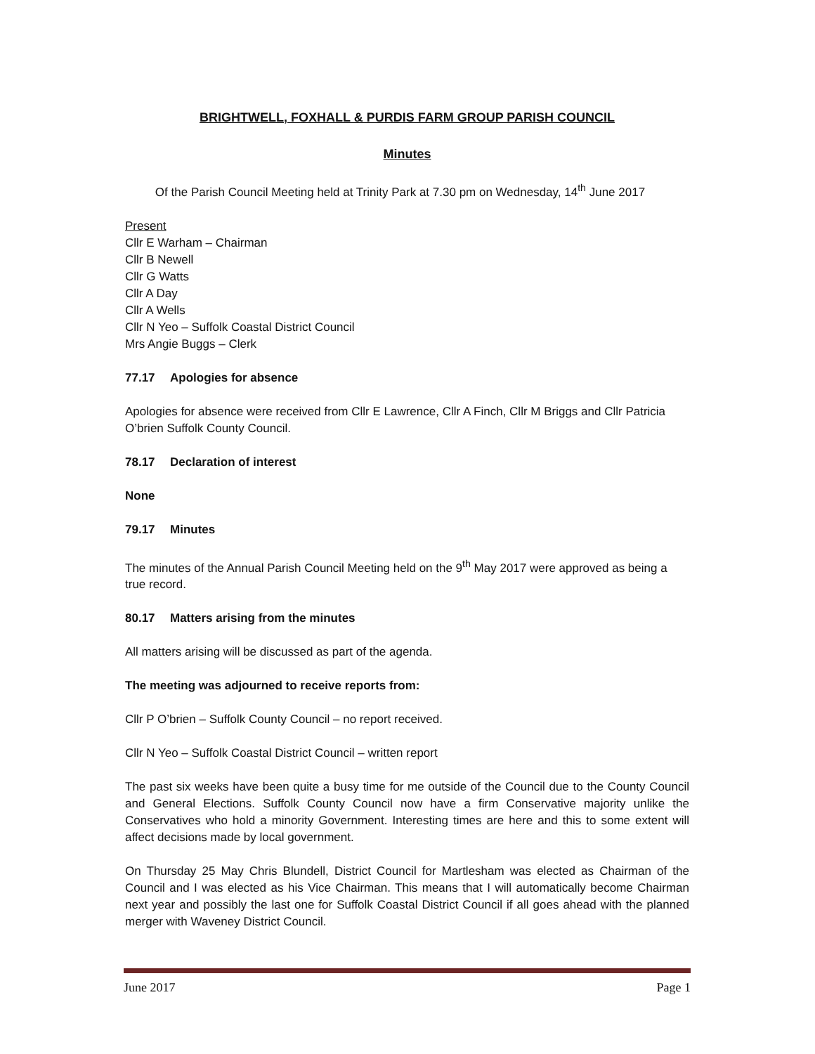BRIGHTWELL, FOXHALL & PURDIS FARM GROUP PARISH COUNCIL
Minutes
Of the Parish Council Meeting held at Trinity Park at 7.30 pm on Wednesday, 14<sup>th</sup> June 2017
Present
Cllr E Warham – Chairman
Cllr B Newell
Cllr G Watts
Cllr A Day
Cllr A Wells
Cllr N Yeo – Suffolk Coastal District Council
Mrs Angie Buggs – Clerk
77.17 Apologies for absence
Apologies for absence were received from Cllr E Lawrence, Cllr A Finch, Cllr M Briggs and Cllr Patricia O’brien Suffolk County Council.
78.17 Declaration of interest
None
79.17 Minutes
The minutes of the Annual Parish Council Meeting held on the 9<sup>th</sup> May 2017 were approved as being a true record.
80.17 Matters arising from the minutes
All matters arising will be discussed as part of the agenda.
The meeting was adjourned to receive reports from:
Cllr P O’brien – Suffolk County Council – no report received.
Cllr N Yeo – Suffolk Coastal District Council – written report
The past six weeks have been quite a busy time for me outside of the Council due to the County Council and General Elections. Suffolk County Council now have a firm Conservative majority unlike the Conservatives who hold a minority Government. Interesting times are here and this to some extent will affect decisions made by local government.
On Thursday 25 May Chris Blundell, District Council for Martlesham was elected as Chairman of the Council and I was elected as his Vice Chairman. This means that I will automatically become Chairman next year and possibly the last one for Suffolk Coastal District Council if all goes ahead with the planned merger with Waveney District Council.
June 2017 Page 1